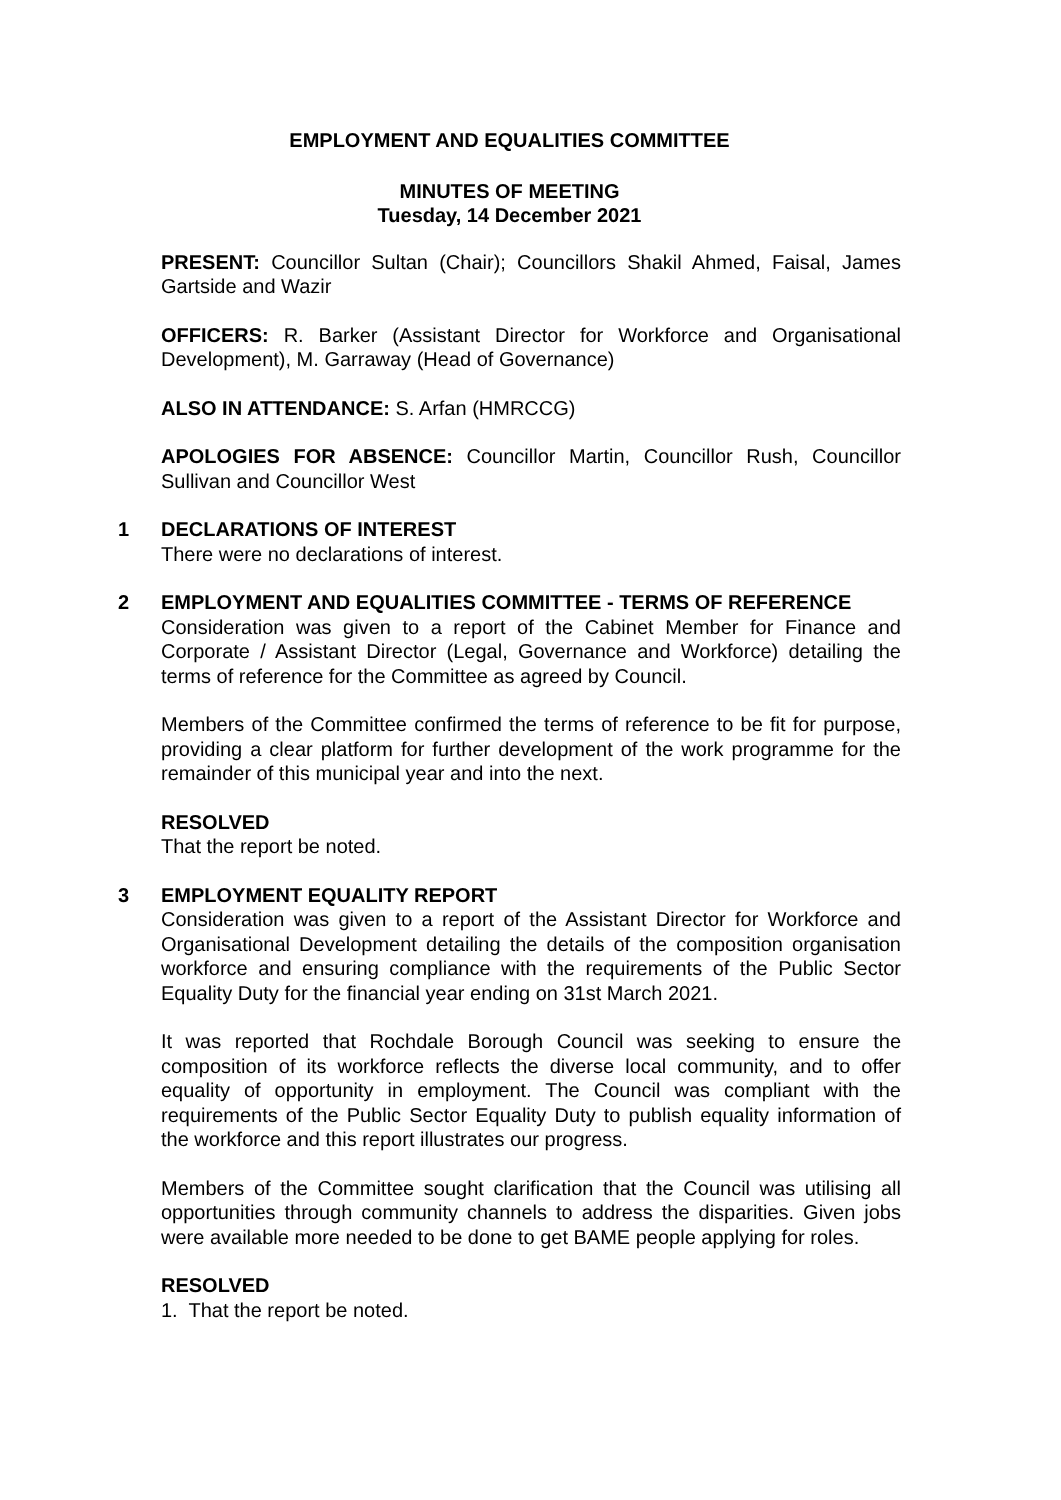EMPLOYMENT AND EQUALITIES COMMITTEE
MINUTES OF MEETING
Tuesday, 14 December 2021
PRESENT: Councillor Sultan (Chair); Councillors Shakil Ahmed, Faisal, James Gartside and Wazir
OFFICERS: R. Barker (Assistant Director for Workforce and Organisational Development), M. Garraway (Head of Governance)
ALSO IN ATTENDANCE: S. Arfan (HMRCCG)
APOLOGIES FOR ABSENCE: Councillor Martin, Councillor Rush, Councillor Sullivan and Councillor West
1 DECLARATIONS OF INTEREST
There were no declarations of interest.
2 EMPLOYMENT AND EQUALITIES COMMITTEE - TERMS OF REFERENCE
Consideration was given to a report of the Cabinet Member for Finance and Corporate / Assistant Director (Legal, Governance and Workforce) detailing the terms of reference for the Committee as agreed by Council.
Members of the Committee confirmed the terms of reference to be fit for purpose, providing a clear platform for further development of the work programme for the remainder of this municipal year and into the next.
RESOLVED
That the report be noted.
3 EMPLOYMENT EQUALITY REPORT
Consideration was given to a report of the Assistant Director for Workforce and Organisational Development detailing the details of the composition organisation workforce and ensuring compliance with the requirements of the Public Sector Equality Duty for the financial year ending on 31st March 2021.
It was reported that Rochdale Borough Council was seeking to ensure the composition of its workforce reflects the diverse local community, and to offer equality of opportunity in employment. The Council was compliant with the requirements of the Public Sector Equality Duty to publish equality information of the workforce and this report illustrates our progress.
Members of the Committee sought clarification that the Council was utilising all opportunities through community channels to address the disparities. Given jobs were available more needed to be done to get BAME people applying for roles.
RESOLVED
1. That the report be noted.